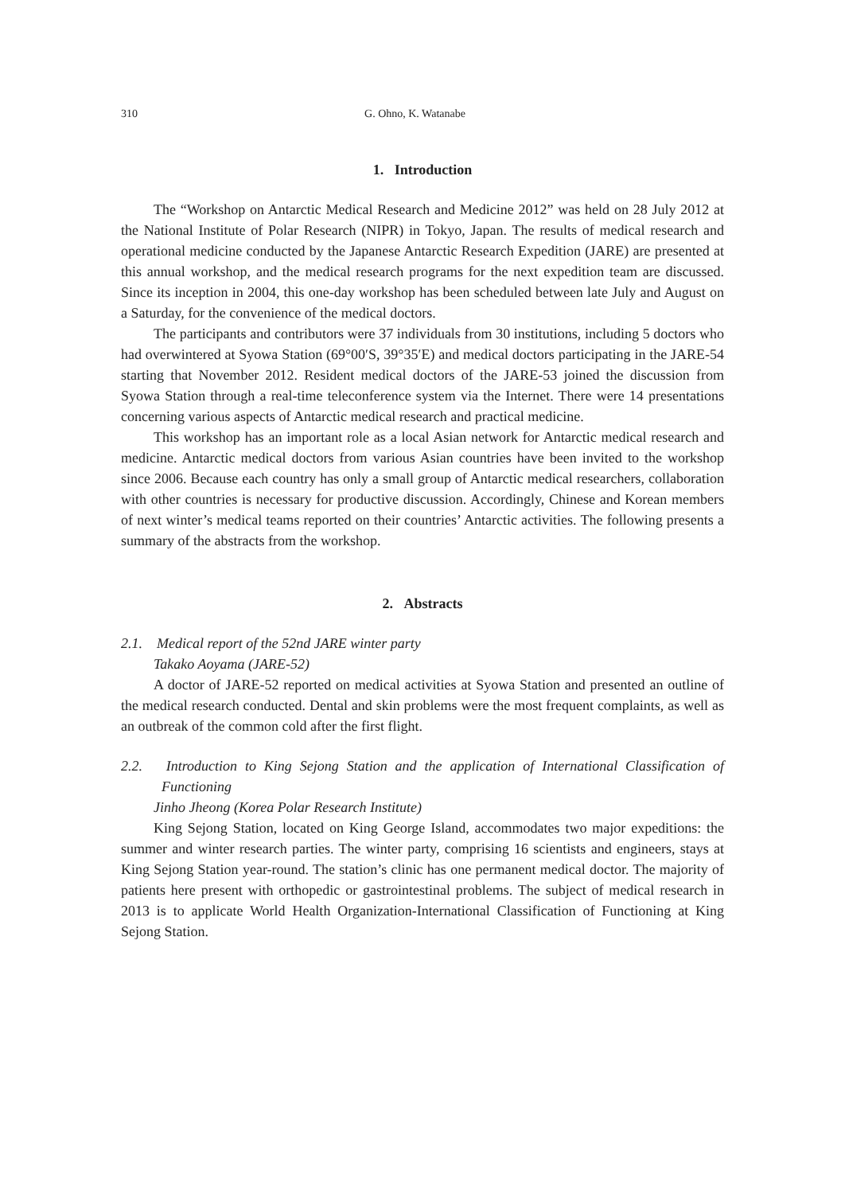310 G. Ohno, K. Watanabe
1. Introduction
The “Workshop on Antarctic Medical Research and Medicine 2012” was held on 28 July 2012 at the National Institute of Polar Research (NIPR) in Tokyo, Japan. The results of medical research and operational medicine conducted by the Japanese Antarctic Research Expedition (JARE) are presented at this annual workshop, and the medical research programs for the next expedition team are discussed. Since its inception in 2004, this one-day workshop has been scheduled between late July and August on a Saturday, for the convenience of the medical doctors.
The participants and contributors were 37 individuals from 30 institutions, including 5 doctors who had overwintered at Syowa Station (69°00′S, 39°35′E) and medical doctors participating in the JARE-54 starting that November 2012. Resident medical doctors of the JARE-53 joined the discussion from Syowa Station through a real-time teleconference system via the Internet. There were 14 presentations concerning various aspects of Antarctic medical research and practical medicine.
This workshop has an important role as a local Asian network for Antarctic medical research and medicine. Antarctic medical doctors from various Asian countries have been invited to the workshop since 2006. Because each country has only a small group of Antarctic medical researchers, collaboration with other countries is necessary for productive discussion. Accordingly, Chinese and Korean members of next winter’s medical teams reported on their countries’ Antarctic activities. The following presents a summary of the abstracts from the workshop.
2. Abstracts
2.1. Medical report of the 52nd JARE winter party
Takako Aoyama (JARE-52)
A doctor of JARE-52 reported on medical activities at Syowa Station and presented an outline of the medical research conducted. Dental and skin problems were the most frequent complaints, as well as an outbreak of the common cold after the first flight.
2.2. Introduction to King Sejong Station and the application of International Classification of Functioning
Jinho Jheong (Korea Polar Research Institute)
King Sejong Station, located on King George Island, accommodates two major expeditions: the summer and winter research parties. The winter party, comprising 16 scientists and engineers, stays at King Sejong Station year-round. The station’s clinic has one permanent medical doctor. The majority of patients here present with orthopedic or gastrointestinal problems. The subject of medical research in 2013 is to applicate World Health Organization-International Classification of Functioning at King Sejong Station.